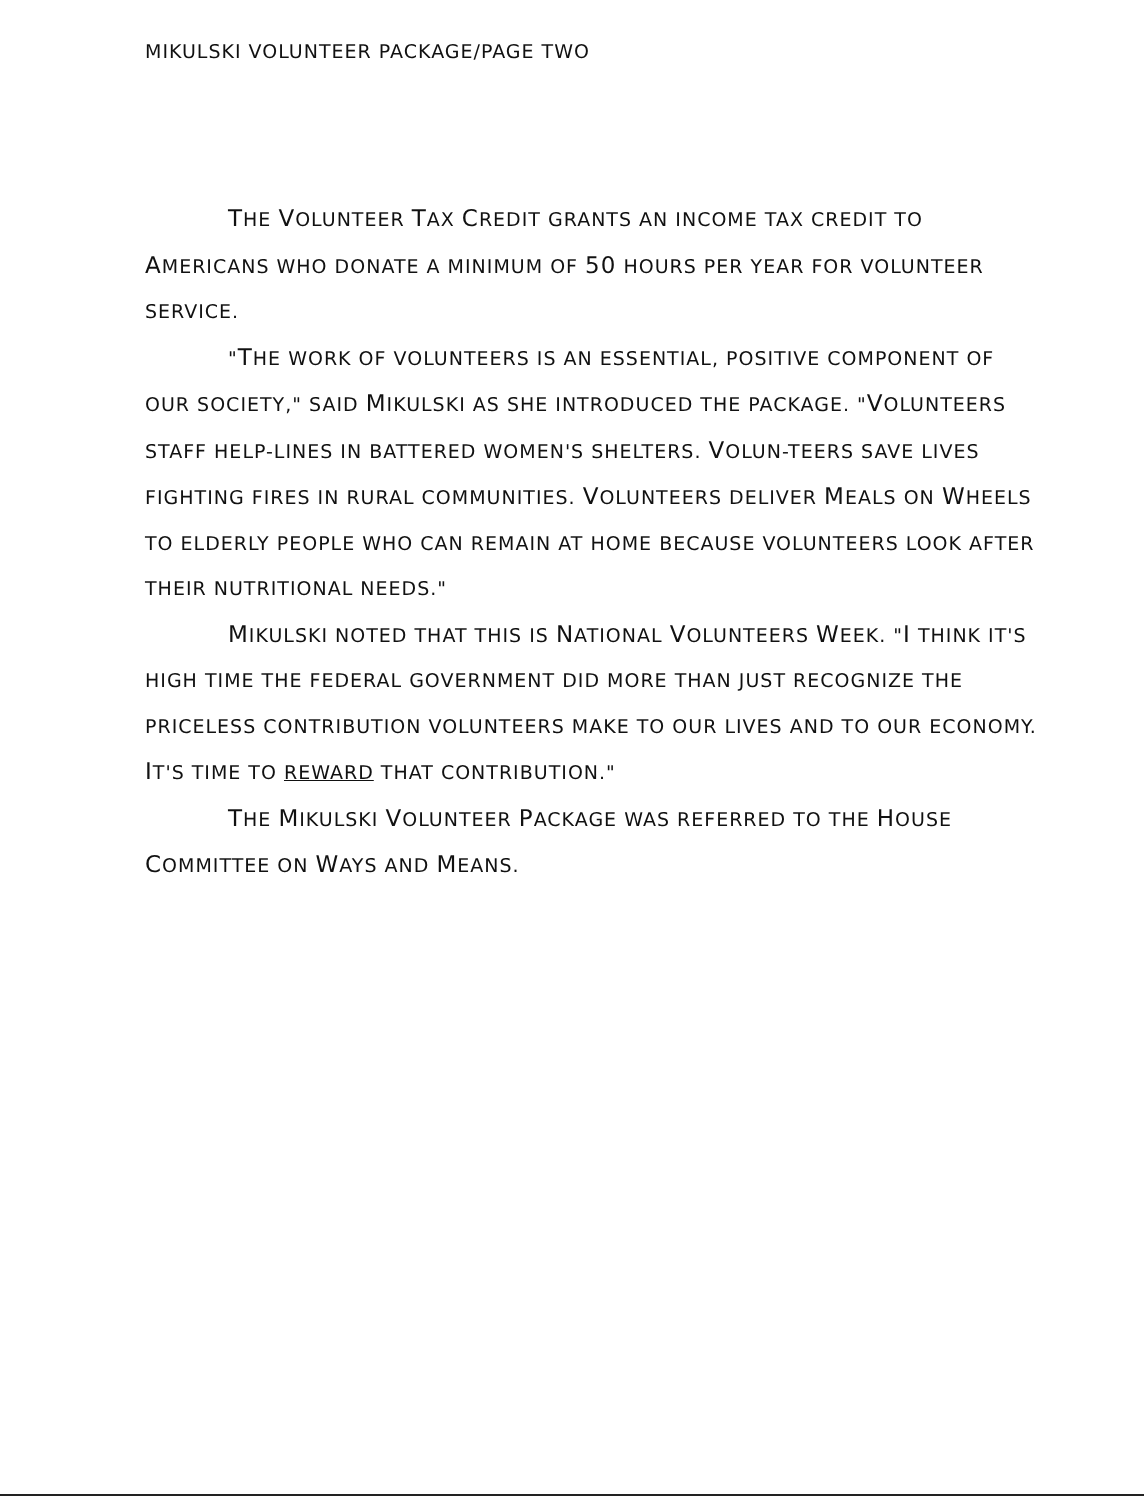MIKULSKI VOLUNTEER PACKAGE/PAGE TWO
THE VOLUNTEER TAX CREDIT GRANTS AN INCOME TAX CREDIT TO AMERICANS WHO DONATE A MINIMUM OF 50 HOURS PER YEAR FOR VOLUNTEER SERVICE.
"THE WORK OF VOLUNTEERS IS AN ESSENTIAL, POSITIVE COMPONENT OF OUR SOCIETY," SAID MIKULSKI AS SHE INTRODUCED THE PACKAGE. "VOLUNTEERS STAFF HELP-LINES IN BATTERED WOMEN'S SHELTERS. VOLUN-TEERS SAVE LIVES FIGHTING FIRES IN RURAL COMMUNITIES. VOLUNTEERS DELIVER MEALS ON WHEELS TO ELDERLY PEOPLE WHO CAN REMAIN AT HOME BECAUSE VOLUNTEERS LOOK AFTER THEIR NUTRITIONAL NEEDS."
MIKULSKI NOTED THAT THIS IS NATIONAL VOLUNTEERS WEEK. "I THINK IT'S HIGH TIME THE FEDERAL GOVERNMENT DID MORE THAN JUST RECOGNIZE THE PRICELESS CONTRIBUTION VOLUNTEERS MAKE TO OUR LIVES AND TO OUR ECONOMY. IT'S TIME TO REWARD THAT CONTRIBUTION."
THE MIKULSKI VOLUNTEER PACKAGE WAS REFERRED TO THE HOUSE COMMITTEE ON WAYS AND MEANS.